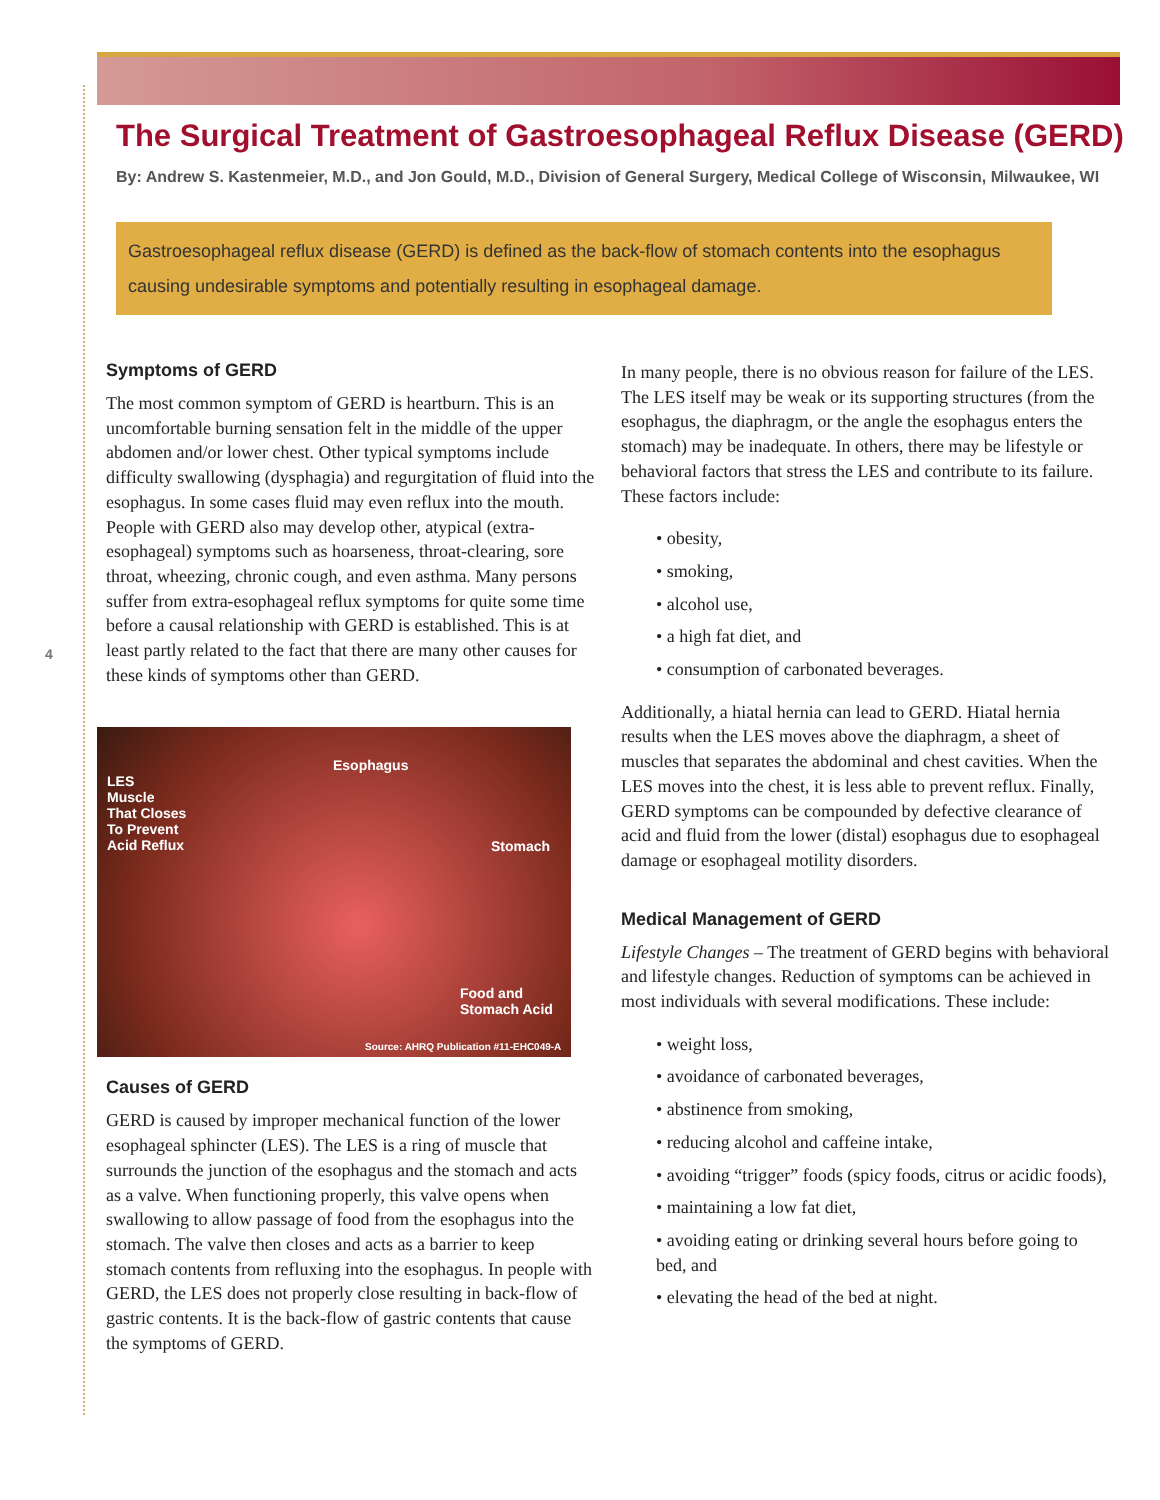4
The Surgical Treatment of Gastroesophageal Reflux Disease (GERD)
By: Andrew S. Kastenmeier, M.D., and Jon Gould, M.D., Division of General Surgery, Medical College of Wisconsin, Milwaukee, WI
Gastroesophageal reflux disease (GERD) is defined as the back-flow of stomach contents into the esophagus causing undesirable symptoms and potentially resulting in esophageal damage.
Symptoms of GERD
The most common symptom of GERD is heartburn. This is an uncomfortable burning sensation felt in the middle of the upper abdomen and/or lower chest. Other typical symptoms include difficulty swallowing (dysphagia) and regurgitation of fluid into the esophagus. In some cases fluid may even reflux into the mouth. People with GERD also may develop other, atypical (extra-esophageal) symptoms such as hoarseness, throat-clearing, sore throat, wheezing, chronic cough, and even asthma. Many persons suffer from extra-esophageal reflux symptoms for quite some time before a causal relationship with GERD is established. This is at least partly related to the fact that there are many other causes for these kinds of symptoms other than GERD.
Esophagus
LES
Muscle
That Closes
To Prevent
Acid Reflux Stomach
Food and
Stomach Acid
Source: AHRQ Publication #11-EHC049-A
Causes of GERD
GERD is caused by improper mechanical function of the lower esophageal sphincter (LES). The LES is a ring of muscle that surrounds the junction of the esophagus and the stomach and acts as a valve. When functioning properly, this valve opens when swallowing to allow passage of food from the esophagus into the stomach. The valve then closes and acts as a barrier to keep stomach contents from refluxing into the esophagus. In people with GERD, the LES does not properly close resulting in back-flow of gastric contents. It is the back-flow of gastric contents that cause the symptoms of GERD.
In many people, there is no obvious reason for failure of the LES. The LES itself may be weak or its supporting structures (from the esophagus, the diaphragm, or the angle the esophagus enters the stomach) may be inadequate. In others, there may be lifestyle or behavioral factors that stress the LES and contribute to its failure. These factors include:
• obesity,
• smoking,
• alcohol use,
• a high fat diet, and
• consumption of carbonated beverages.
Additionally, a hiatal hernia can lead to GERD. Hiatal hernia results when the LES moves above the diaphragm, a sheet of muscles that separates the abdominal and chest cavities. When the LES moves into the chest, it is less able to prevent reflux. Finally, GERD symptoms can be compounded by defective clearance of acid and fluid from the lower (distal) esophagus due to esophageal damage or esophageal motility disorders.
Medical Management of GERD
Lifestyle Changes – The treatment of GERD begins with behavioral and lifestyle changes. Reduction of symptoms can be achieved in most individuals with several modifications. These include:
• weight loss,
• avoidance of carbonated beverages,
• abstinence from smoking,
• reducing alcohol and caffeine intake,
• avoiding “trigger” foods (spicy foods, citrus or acidic foods),
• maintaining a low fat diet,
• avoiding eating or drinking several hours before going to bed, and
• elevating the head of the bed at night.